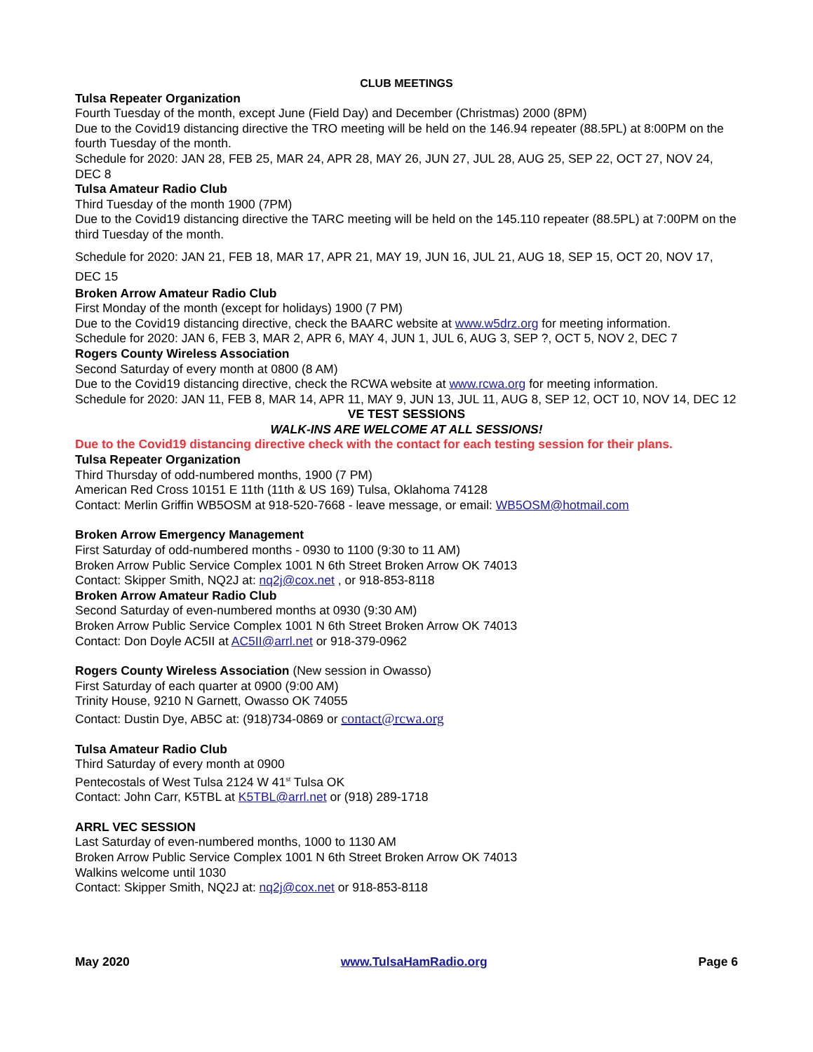CLUB MEETINGS
Tulsa Repeater Organization
Fourth Tuesday of the month, except June (Field Day) and December (Christmas) 2000 (8PM)
Due to the Covid19 distancing directive the TRO meeting will be held on the 146.94 repeater (88.5PL) at 8:00PM on the fourth Tuesday of the month.
Schedule for 2020: JAN 28, FEB 25, MAR 24, APR 28, MAY 26, JUN 27, JUL 28, AUG 25, SEP 22, OCT 27, NOV 24, DEC 8
Tulsa Amateur Radio Club
Third Tuesday of the month 1900 (7PM)
Due to the Covid19 distancing directive the TARC meeting will be held on the 145.110 repeater (88.5PL) at 7:00PM on the third Tuesday of the month.
Schedule for 2020: JAN 21, FEB 18, MAR 17, APR 21, MAY 19, JUN 16, JUL 21, AUG 18, SEP 15, OCT 20, NOV 17, DEC 15
Broken Arrow Amateur Radio Club
First Monday of the month (except for holidays) 1900 (7 PM)
Due to the Covid19 distancing directive, check the BAARC website at www.w5drz.org for meeting information.
Schedule for 2020: JAN 6, FEB 3, MAR 2, APR 6, MAY 4, JUN 1, JUL 6, AUG 3, SEP ?, OCT 5, NOV 2, DEC 7
Rogers County Wireless Association
Second Saturday of every month at 0800 (8 AM)
Due to the Covid19 distancing directive, check the RCWA website at www.rcwa.org for meeting information.
Schedule for 2020: JAN 11, FEB 8, MAR 14, APR 11, MAY 9, JUN 13, JUL 11, AUG 8, SEP 12, OCT 10, NOV 14, DEC 12
VE TEST SESSIONS
WALK-INS ARE WELCOME AT ALL SESSIONS!
Due to the Covid19 distancing directive check with the contact for each testing session for their plans.
Tulsa Repeater Organization
Third Thursday of odd-numbered months, 1900 (7 PM)
American Red Cross 10151 E 11th (11th & US 169) Tulsa, Oklahoma 74128
Contact: Merlin Griffin WB5OSM at 918-520-7668 - leave message, or email: WB5OSM@hotmail.com
Broken Arrow Emergency Management
First Saturday of odd-numbered months - 0930 to 1100 (9:30 to 11 AM)
Broken Arrow Public Service Complex 1001 N 6th Street Broken Arrow OK 74013
Contact: Skipper Smith, NQ2J at: nq2j@cox.net , or 918-853-8118
Broken Arrow Amateur Radio Club
Second Saturday of even-numbered months at 0930 (9:30 AM)
Broken Arrow Public Service Complex 1001 N 6th Street Broken Arrow OK 74013
Contact: Don Doyle AC5II at AC5II@arrl.net or 918-379-0962
Rogers County Wireless Association (New session in Owasso)
First Saturday of each quarter at 0900 (9:00 AM)
Trinity House, 9210 N Garnett, Owasso OK 74055
Contact: Dustin Dye, AB5C at: (918)734-0869 or contact@rcwa.org
Tulsa Amateur Radio Club
Third Saturday of every month at 0900
Pentecostals of West Tulsa 2124 W 41<sup>st</sup> Tulsa OK
Contact: John Carr, K5TBL at K5TBL@arrl.net or (918) 289-1718
ARRL VEC SESSION
Last Saturday of even-numbered months, 1000 to 1130 AM
Broken Arrow Public Service Complex 1001 N 6th Street Broken Arrow OK 74013
Walkins welcome until 1030
Contact: Skipper Smith, NQ2J at: nq2j@cox.net or 918-853-8118
May 2020 www.TulsaHamRadio.org Page 6